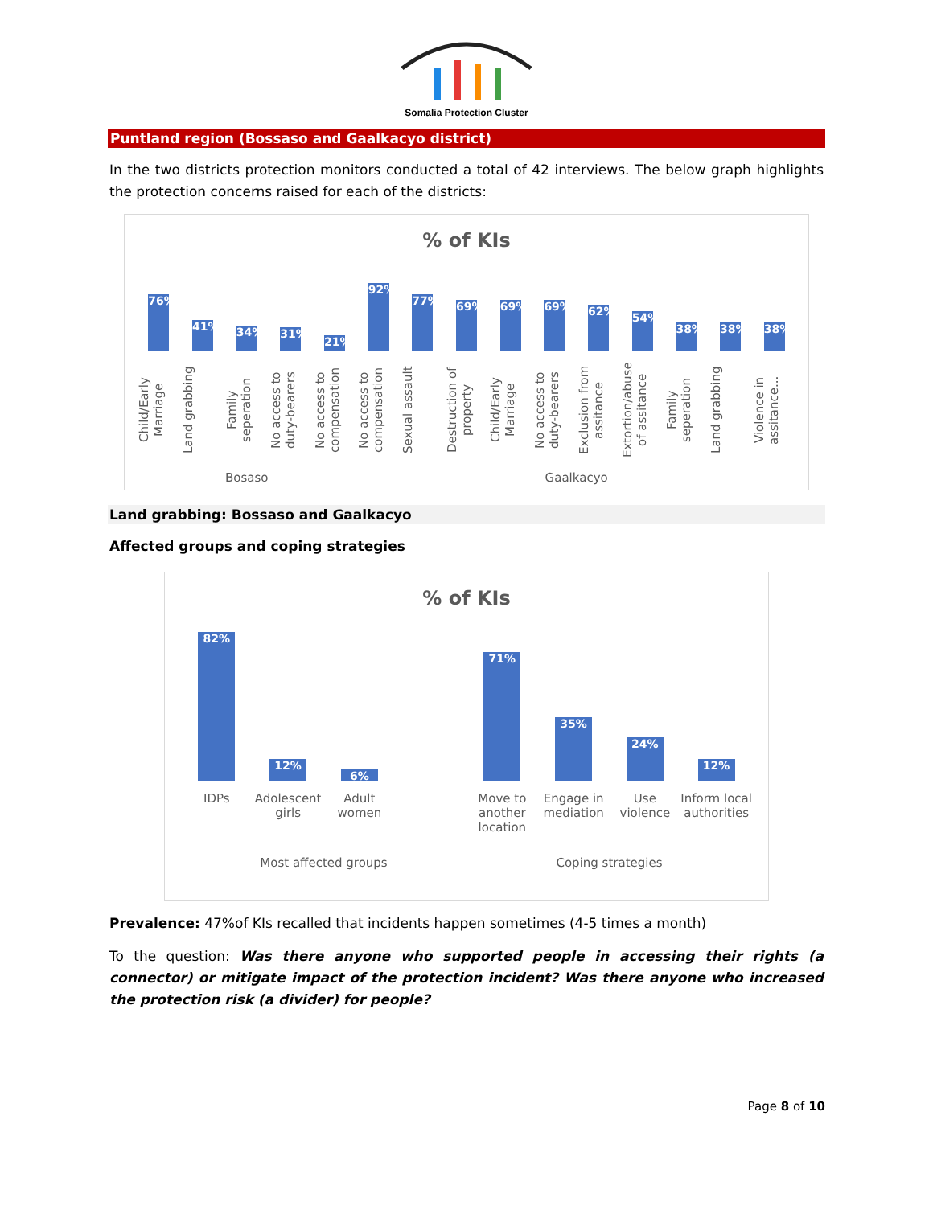Somalia Protection Cluster
Puntland region (Bossaso and Gaalkacyo district)
In the two districts protection monitors conducted a total of 42 interviews. The below graph highlights the protection concerns raised for each of the districts:
% of KIs
76%
41%
34%
31%
21%
92%
77%
69%
69%
69%
62%
54%
38%
38%
38%
Child/Early Marriage
Land grabbing
Family seperation
No access to duty-bearers
No access to compensation
No access to compensation
Sexual assault
Destruction of property
Child/Early Marriage
No access to duty-bearers
Exclusion from assitance
Extortion/abuse of assitance
Family seperation
Land grabbing
Violence in assitance...
Bosaso Gaalkacyo
Land grabbing: Bossaso and Gaalkacyo
Affected groups and coping strategies
% of KIs
82%
12%
6%
71%
35%
24%
12%
IDPs Adolescent girls Adult women Move to another location Engage in mediation Use violence Inform local authorities
Most affected groups Coping strategies
Prevalence: 47%of KIs recalled that incidents happen sometimes (4-5 times a month)
To the question: Was there anyone who supported people in accessing their rights (a connector) or mitigate impact of the protection incident? Was there anyone who increased the protection risk (a divider) for people?
Page 8 of 10